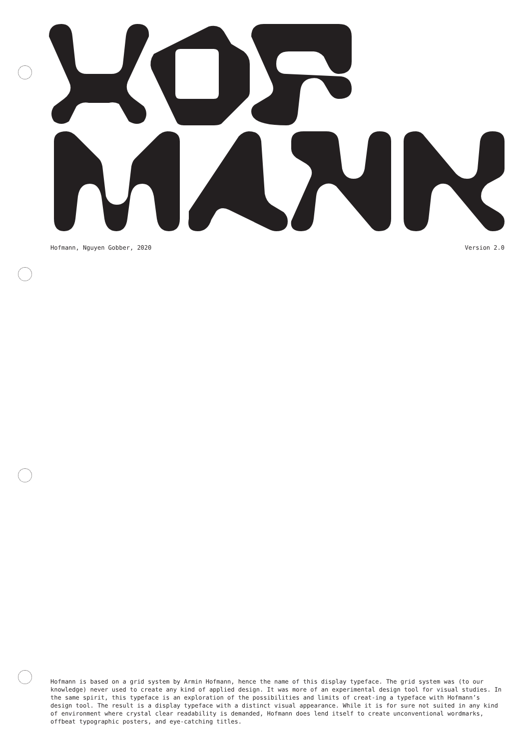Hofmann, Nguyen Gobber, 2020 Version 2.0
Hofmann is based on a grid system by Armin Hofmann, hence the name of this display typeface. The grid system was (to our knowledge) never used to create any kind of applied design. It was more of an experimental design tool for visual studies. In the same spirit, this typeface is an exploration of the possibilities and limits of creat-ing a typeface with Hofmann’s design tool. The result is a display typeface with a distinct visual appearance. While it is for sure not suited in any kind of environment where crystal clear readability is demanded, Hofmann does lend itself to create unconventional wordmarks, offbeat typographic posters, and eye-catching titles.